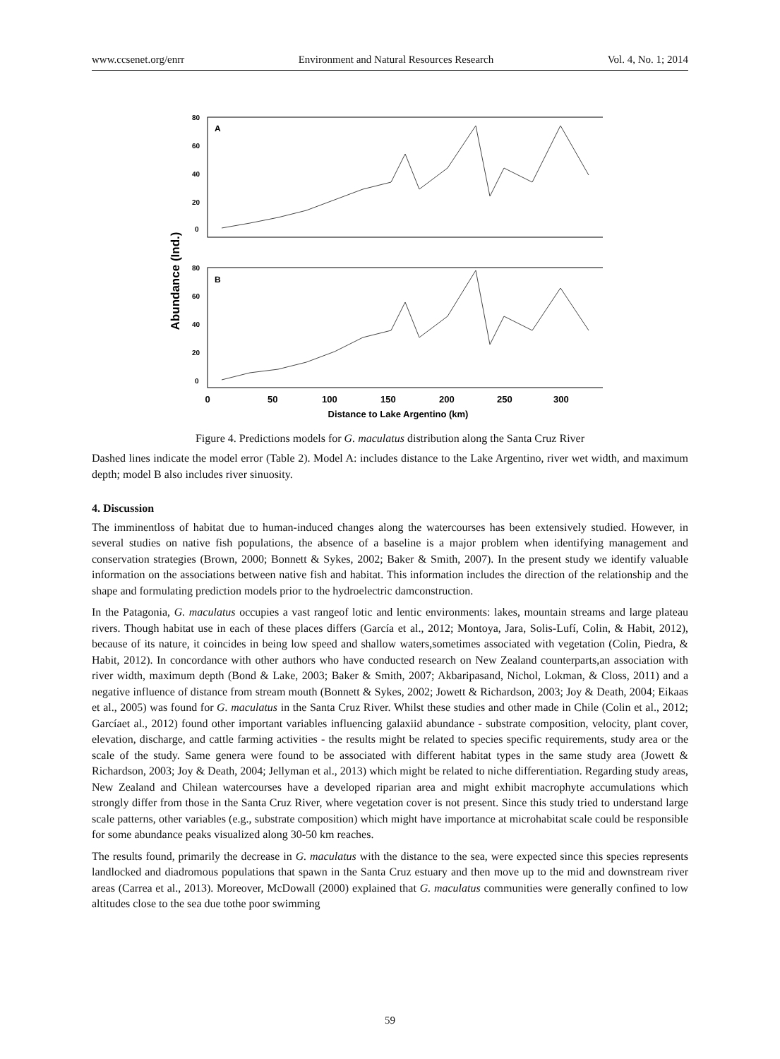www.ccsenet.org/enrr Environment and Natural Resources Research Vol. 4, No. 1; 2014
Abundance (Ind.)
A
B
80
60
40
20
0
80
60
40
20
0
0
50
100
150
200
250
300
Distance to Lake Argentino (km)
Figure 4. Predictions models for G. maculatus distribution along the Santa Cruz River
Dashed lines indicate the model error (Table 2). Model A: includes distance to the Lake Argentino, river wet width, and maximum depth; model B also includes river sinuosity.
4. Discussion
The imminentloss of habitat due to human-induced changes along the watercourses has been extensively studied. However, in several studies on native fish populations, the absence of a baseline is a major problem when identifying management and conservation strategies (Brown, 2000; Bonnett & Sykes, 2002; Baker & Smith, 2007). In the present study we identify valuable information on the associations between native fish and habitat. This information includes the direction of the relationship and the shape and formulating prediction models prior to the hydroelectric damconstruction.
In the Patagonia, G. maculatus occupies a vast rangeof lotic and lentic environments: lakes, mountain streams and large plateau rivers. Though habitat use in each of these places differs (García et al., 2012; Montoya, Jara, Solis-Lufí, Colin, & Habit, 2012), because of its nature, it coincides in being low speed and shallow waters,sometimes associated with vegetation (Colin, Piedra, & Habit, 2012). In concordance with other authors who have conducted research on New Zealand counterparts,an association with river width, maximum depth (Bond & Lake, 2003; Baker & Smith, 2007; Akbaripasand, Nichol, Lokman, & Closs, 2011) and a negative influence of distance from stream mouth (Bonnett & Sykes, 2002; Jowett & Richardson, 2003; Joy & Death, 2004; Eikaas et al., 2005) was found for G. maculatus in the Santa Cruz River. Whilst these studies and other made in Chile (Colin et al., 2012; Garcíaet al., 2012) found other important variables influencing galaxiid abundance - substrate composition, velocity, plant cover, elevation, discharge, and cattle farming activities - the results might be related to species specific requirements, study area or the scale of the study. Same genera were found to be associated with different habitat types in the same study area (Jowett & Richardson, 2003; Joy & Death, 2004; Jellyman et al., 2013) which might be related to niche differentiation. Regarding study areas, New Zealand and Chilean watercourses have a developed riparian area and might exhibit macrophyte accumulations which strongly differ from those in the Santa Cruz River, where vegetation cover is not present. Since this study tried to understand large scale patterns, other variables (e.g., substrate composition) which might have importance at microhabitat scale could be responsible for some abundance peaks visualized along 30-50 km reaches.
The results found, primarily the decrease in G. maculatus with the distance to the sea, were expected since this species represents landlocked and diadromous populations that spawn in the Santa Cruz estuary and then move up to the mid and downstream river areas (Carrea et al., 2013). Moreover, McDowall (2000) explained that G. maculatus communities were generally confined to low altitudes close to the sea due tothe poor swimming
59